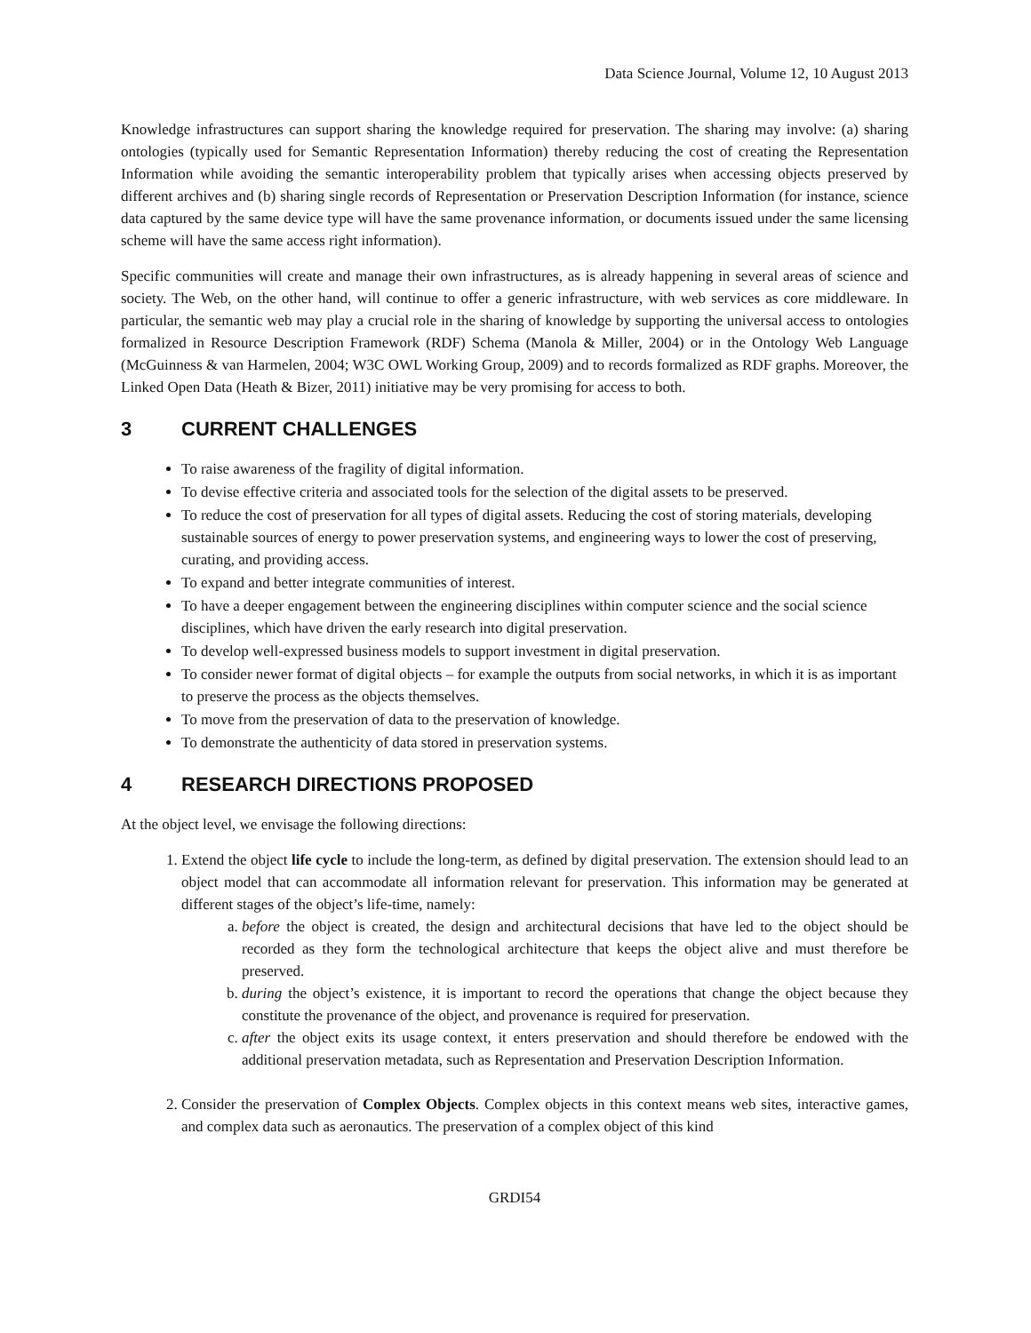Data Science Journal, Volume 12, 10 August 2013
Knowledge infrastructures can support sharing the knowledge required for preservation. The sharing may involve: (a) sharing ontologies (typically used for Semantic Representation Information) thereby reducing the cost of creating the Representation Information while avoiding the semantic interoperability problem that typically arises when accessing objects preserved by different archives and (b) sharing single records of Representation or Preservation Description Information (for instance, science data captured by the same device type will have the same provenance information, or documents issued under the same licensing scheme will have the same access right information).
Specific communities will create and manage their own infrastructures, as is already happening in several areas of science and society. The Web, on the other hand, will continue to offer a generic infrastructure, with web services as core middleware. In particular, the semantic web may play a crucial role in the sharing of knowledge by supporting the universal access to ontologies formalized in Resource Description Framework (RDF) Schema (Manola & Miller, 2004) or in the Ontology Web Language (McGuinness & van Harmelen, 2004; W3C OWL Working Group, 2009) and to records formalized as RDF graphs. Moreover, the Linked Open Data (Heath & Bizer, 2011) initiative may be very promising for access to both.
3 CURRENT CHALLENGES
To raise awareness of the fragility of digital information.
To devise effective criteria and associated tools for the selection of the digital assets to be preserved.
To reduce the cost of preservation for all types of digital assets. Reducing the cost of storing materials, developing sustainable sources of energy to power preservation systems, and engineering ways to lower the cost of preserving, curating, and providing access.
To expand and better integrate communities of interest.
To have a deeper engagement between the engineering disciplines within computer science and the social science disciplines, which have driven the early research into digital preservation.
To develop well-expressed business models to support investment in digital preservation.
To consider newer format of digital objects – for example the outputs from social networks, in which it is as important to preserve the process as the objects themselves.
To move from the preservation of data to the preservation of knowledge.
To demonstrate the authenticity of data stored in preservation systems.
4 RESEARCH DIRECTIONS PROPOSED
At the object level, we envisage the following directions:
1. Extend the object life cycle to include the long-term, as defined by digital preservation. The extension should lead to an object model that can accommodate all information relevant for preservation. This information may be generated at different stages of the object’s life-time, namely:
a. before the object is created, the design and architectural decisions that have led to the object should be recorded as they form the technological architecture that keeps the object alive and must therefore be preserved.
b. during the object’s existence, it is important to record the operations that change the object because they constitute the provenance of the object, and provenance is required for preservation.
c. after the object exits its usage context, it enters preservation and should therefore be endowed with the additional preservation metadata, such as Representation and Preservation Description Information.
2. Consider the preservation of Complex Objects. Complex objects in this context means web sites, interactive games, and complex data such as aeronautics. The preservation of a complex object of this kind
GRDI54